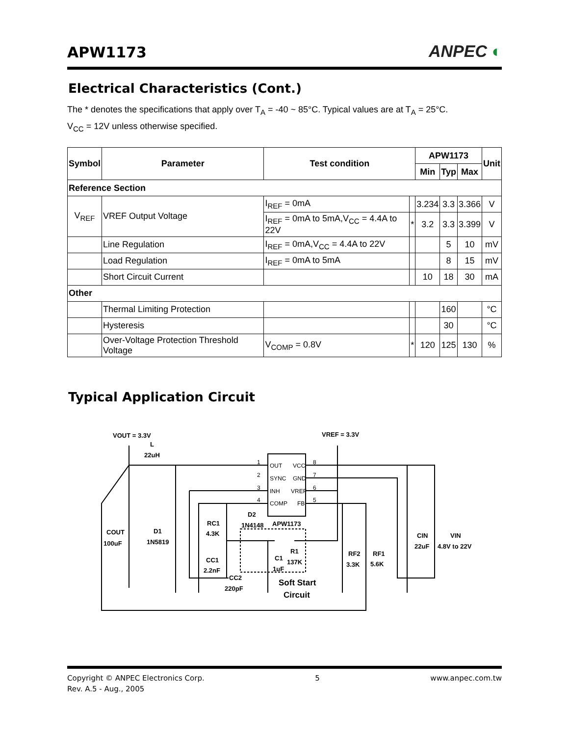APW1173
ANPEC ◐
Electrical Characteristics (Cont.)
The * denotes the specifications that apply over T<sub>A</sub> = -40 ~ 85°C. Typical values are at T<sub>A</sub> = 25°C.
V<sub>CC</sub> = 12V unless otherwise specified.
| Symbol | Parameter | Test condition | | APW1173 | | | Unit |
| --- | --- | --- | --- | --- | --- | --- | --- |
| | | | | Min | Typ | Max | |
| Reference Section | | | | | | | |
| V<sub>REF</sub> | VREF Output Voltage | I<sub>REF</sub> = 0mA | | 3.234 | 3.3 | 3.366 | V |
| | | I<sub>REF</sub> = 0mA to 5mA,V<sub>CC</sub> = 4.4A to 22V | * | 3.2 | 3.3 | 3.399 | V |
| | Line Regulation | I<sub>REF</sub> = 0mA,V<sub>CC</sub> = 4.4A to 22V | | | 5 | 10 | mV |
| | Load Regulation | I<sub>REF</sub> = 0mA to 5mA | | | 8 | 15 | mV |
| | Short Circuit Current | | | 10 | 18 | 30 | mA |
| Other | | | | | | | |
| | Thermal Limiting Protection | | | | 160 | | °C |
| | Hysteresis | | | | 30 | | °C |
| | Over-Voltage Protection Threshold Voltage | V<sub>COMP</sub> = 0.8V | * | 120 | 125 | 130 | % |
Typical Application Circuit
1
2
3
4
8
7
6
5
OUT
VCC
SYNC
GND
INH
VREF
COMP
FB
VOUT = 3.3V
L
22uH
VREF = 3.3V
D2
1N4148
APW1173
COUT
100uF
D1
1N5819
RC1
4.3K
CC1
2.2nF
CC2
220pF
R1
137K
C1
1uF
Soft Start
Circuit
RF2
3.3K
RF1
5.6K
CIN
22uF
VIN
4.8V to 22V
Copyright © ANPEC Electronics Corp.
Rev. A.5 - Aug., 2005
5 www.anpec.com.tw